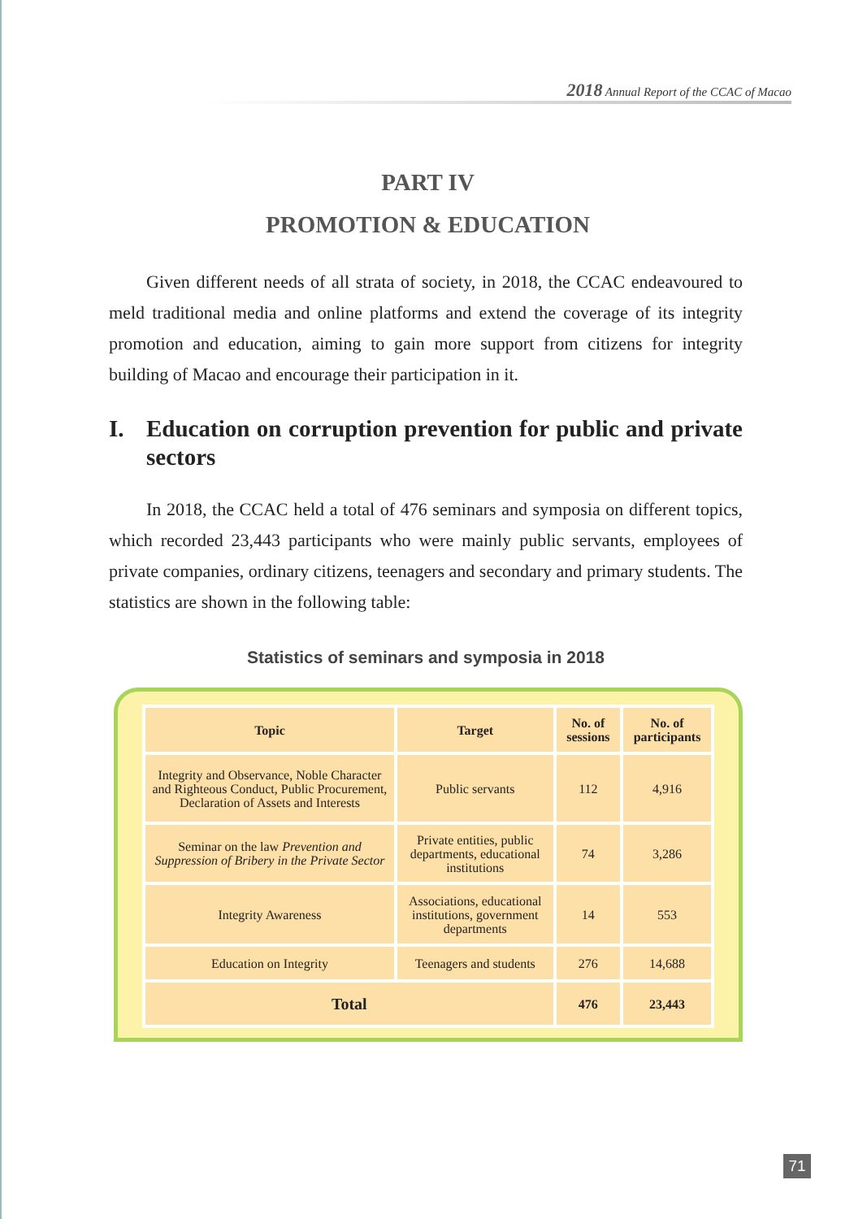2018 Annual Report of the CCAC of Macao
PART IV
PROMOTION & EDUCATION
Given different needs of all strata of society, in 2018, the CCAC endeavoured to meld traditional media and online platforms and extend the coverage of its integrity promotion and education, aiming to gain more support from citizens for integrity building of Macao and encourage their participation in it.
I. Education on corruption prevention for public and private sectors
In 2018, the CCAC held a total of 476 seminars and symposia on different topics, which recorded 23,443 participants who were mainly public servants, employees of private companies, ordinary citizens, teenagers and secondary and primary students. The statistics are shown in the following table:
Statistics of seminars and symposia in 2018
| Topic | Target | No. of sessions | No. of participants |
| --- | --- | --- | --- |
| Integrity and Observance, Noble Character and Righteous Conduct, Public Procurement, Declaration of Assets and Interests | Public servants | 112 | 4,916 |
| Seminar on the law Prevention and Suppression of Bribery in the Private Sector | Private entities, public departments, educational institutions | 74 | 3,286 |
| Integrity Awareness | Associations, educational institutions, government departments | 14 | 553 |
| Education on Integrity | Teenagers and students | 276 | 14,688 |
| Total | | 476 | 23,443 |
71